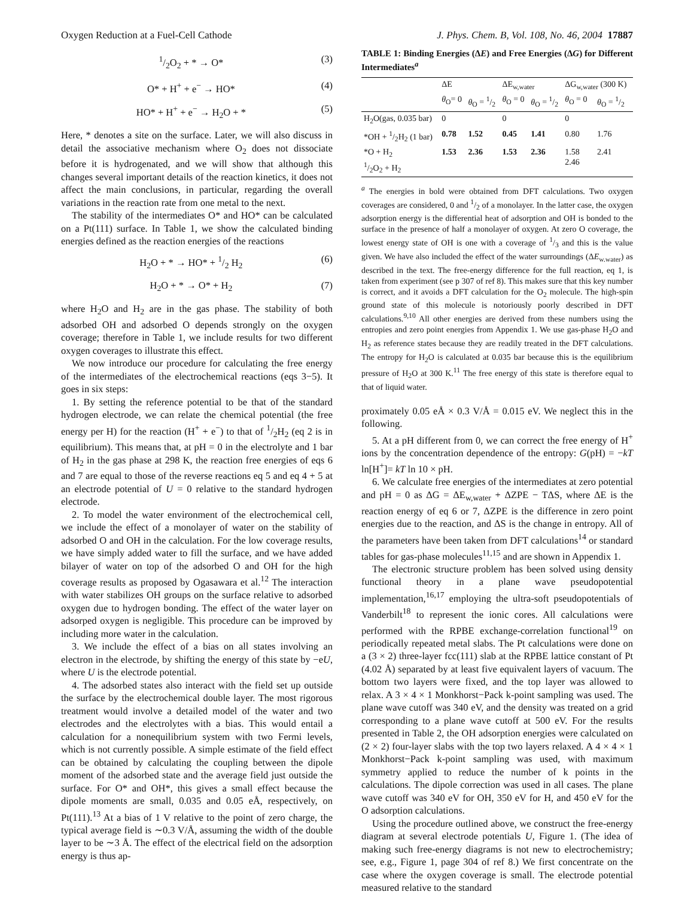Oxygen Reduction at a Fuel-Cell Cathode J. Phys. Chem. B, Vol. 108, No. 46, 2004 17887
1/2O<sub>2</sub> + * → O* (3)
O* + H<sup>+</sup> + e<sup>−</sup> → HO* (4)
HO* + H<sup>+</sup> + e<sup>−</sup> → H<sub>2</sub>O + * (5)
Here, * denotes a site on the surface. Later, we will also discuss in detail the associative mechanism where O<sub>2</sub> does not dissociate before it is hydrogenated, and we will show that although this changes several important details of the reaction kinetics, it does not affect the main conclusions, in particular, regarding the overall variations in the reaction rate from one metal to the next.
The stability of the intermediates O* and HO* can be calculated on a Pt(111) surface. In Table 1, we show the calculated binding energies defined as the reaction energies of the reactions
H<sub>2</sub>O + * → HO* + 1/2 H<sub>2</sub> (6)
H<sub>2</sub>O + * → O* + H<sub>2</sub> (7)
where H<sub>2</sub>O and H<sub>2</sub> are in the gas phase. The stability of both adsorbed OH and adsorbed O depends strongly on the oxygen coverage; therefore in Table 1, we include results for two different oxygen coverages to illustrate this effect.
We now introduce our procedure for calculating the free energy of the intermediates of the electrochemical reactions (eqs 3−5). It goes in six steps:
1. By setting the reference potential to be that of the standard hydrogen electrode, we can relate the chemical potential (the free energy per H) for the reaction (H<sup>+</sup> + e<sup>−</sup>) to that of 1/2H<sub>2</sub> (eq 2 is in equilibrium). This means that, at pH = 0 in the electrolyte and 1 bar of H<sub>2</sub> in the gas phase at 298 K, the reaction free energies of eqs 6 and 7 are equal to those of the reverse reactions eq 5 and eq 4 + 5 at an electrode potential of U = 0 relative to the standard hydrogen electrode.
2. To model the water environment of the electrochemical cell, we include the effect of a monolayer of water on the stability of adsorbed O and OH in the calculation. For the low coverage results, we have simply added water to fill the surface, and we have added bilayer of water on top of the adsorbed O and OH for the high coverage results as proposed by Ogasawara et al.<sup>12</sup> The interaction with water stabilizes OH groups on the surface relative to adsorbed oxygen due to hydrogen bonding. The effect of the water layer on adsorped oxygen is negligible. This procedure can be improved by including more water in the calculation.
3. We include the effect of a bias on all states involving an electron in the electrode, by shifting the energy of this state by −eU, where U is the electrode potential.
4. The adsorbed states also interact with the field set up outside the surface by the electrochemical double layer. The most rigorous treatment would involve a detailed model of the water and two electrodes and the electrolytes with a bias. This would entail a calculation for a nonequilibrium system with two Fermi levels, which is not currently possible. A simple estimate of the field effect can be obtained by calculating the coupling between the dipole moment of the adsorbed state and the average field just outside the surface. For O* and OH*, this gives a small effect because the dipole moments are small, 0.035 and 0.05 eÅ, respectively, on Pt(111).<sup>13</sup> At a bias of 1 V relative to the point of zero charge, the typical average field is ∼0.3 V/Å, assuming the width of the double layer to be ∼3 Å. The effect of the electrical field on the adsorption energy is thus ap-
TABLE 1: Binding Energies (ΔE) and Free Energies (ΔG) for Different Intermediates<sup>a</sup>
| | ΔE | | ΔE<sub>w,water</sub> | | ΔG<sub>w,water</sub> (300 K) | |
| --- | --- | --- | --- | --- | --- | --- |
| | θ<sub>O</sub>= 0 | θ<sub>O</sub> = 1/2 | θ<sub>O</sub> = 0 | θ<sub>O</sub> = 1/2 | θ<sub>O</sub> = 0 | θ<sub>O</sub> = 1/2 |
| H<sub>2</sub>O(gas, 0.035 bar) | 0 | | 0 | | 0 | |
| *OH + 1/2H<sub>2</sub> (1 bar) | 0.78 | 1.52 | 0.45 | 1.41 | 0.80 | 1.76 |
| *O + H<sub>2</sub> 1/2O<sub>2</sub> + H<sub>2</sub> | 1.53 | 2.36 | 1.53 | 2.36 | 1.58 2.46 | 2.41 |
<sup>a</sup> The energies in bold were obtained from DFT calculations. Two oxygen coverages are considered, 0 and 1/2 of a monolayer. In the latter case, the oxygen adsorption energy is the differential heat of adsorption and OH is bonded to the surface in the presence of half a monolayer of oxygen. At zero O coverage, the lowest energy state of OH is one with a coverage of 1/3 and this is the value given. We have also included the effect of the water surroundings (ΔE<sub>w.water</sub>) as described in the text. The free-energy difference for the full reaction, eq 1, is taken from experiment (see p 307 of ref 8). This makes sure that this key number is correct, and it avoids a DFT calculation for the O<sub>2</sub> molecule. The high-spin ground state of this molecule is notoriously poorly described in DFT calculations.<sup>9,10</sup> All other energies are derived from these numbers using the entropies and zero point energies from Appendix 1. We use gas-phase H<sub>2</sub>O and H<sub>2</sub> as reference states because they are readily treated in the DFT calculations. The entropy for H<sub>2</sub>O is calculated at 0.035 bar because this is the equilibrium pressure of H<sub>2</sub>O at 300 K.<sup>11</sup> The free energy of this state is therefore equal to that of liquid water.
proximately 0.05 eÅ × 0.3 V/Å = 0.015 eV. We neglect this in the following.
5. At a pH different from 0, we can correct the free energy of H<sup>+</sup> ions by the concentration dependence of the entropy: G(pH) = −kT ln[H<sup>+</sup>]= kT ln 10 × pH.
6. We calculate free energies of the intermediates at zero potential and pH = 0 as ΔG = ΔE<sub>w,water</sub> + ΔZPE − TΔS, where ΔE is the reaction energy of eq 6 or 7, ΔZPE is the difference in zero point energies due to the reaction, and ΔS is the change in entropy. All of the parameters have been taken from DFT calculations<sup>14</sup> or standard tables for gas-phase molecules<sup>11,15</sup> and are shown in Appendix 1.
The electronic structure problem has been solved using density functional theory in a plane wave pseudopotential implementation,<sup>16,17</sup> employing the ultra-soft pseudopotentials of Vanderbilt<sup>18</sup> to represent the ionic cores. All calculations were performed with the RPBE exchange-correlation functional<sup>19</sup> on periodically repeated metal slabs. The Pt calculations were done on a (3 × 2) three-layer fcc(111) slab at the RPBE lattice constant of Pt (4.02 Å) separated by at least five equivalent layers of vacuum. The bottom two layers were fixed, and the top layer was allowed to relax. A 3 × 4 × 1 Monkhorst−Pack k-point sampling was used. The plane wave cutoff was 340 eV, and the density was treated on a grid corresponding to a plane wave cutoff at 500 eV. For the results presented in Table 2, the OH adsorption energies were calculated on (2 × 2) four-layer slabs with the top two layers relaxed. A 4 × 4 × 1 Monkhorst−Pack k-point sampling was used, with maximum symmetry applied to reduce the number of k points in the calculations. The dipole correction was used in all cases. The plane wave cutoff was 340 eV for OH, 350 eV for H, and 450 eV for the O adsorption calculations.
Using the procedure outlined above, we construct the free-energy diagram at several electrode potentials U, Figure 1. (The idea of making such free-energy diagrams is not new to electrochemistry; see, e.g., Figure 1, page 304 of ref 8.) We first concentrate on the case where the oxygen coverage is small. The electrode potential measured relative to the standard